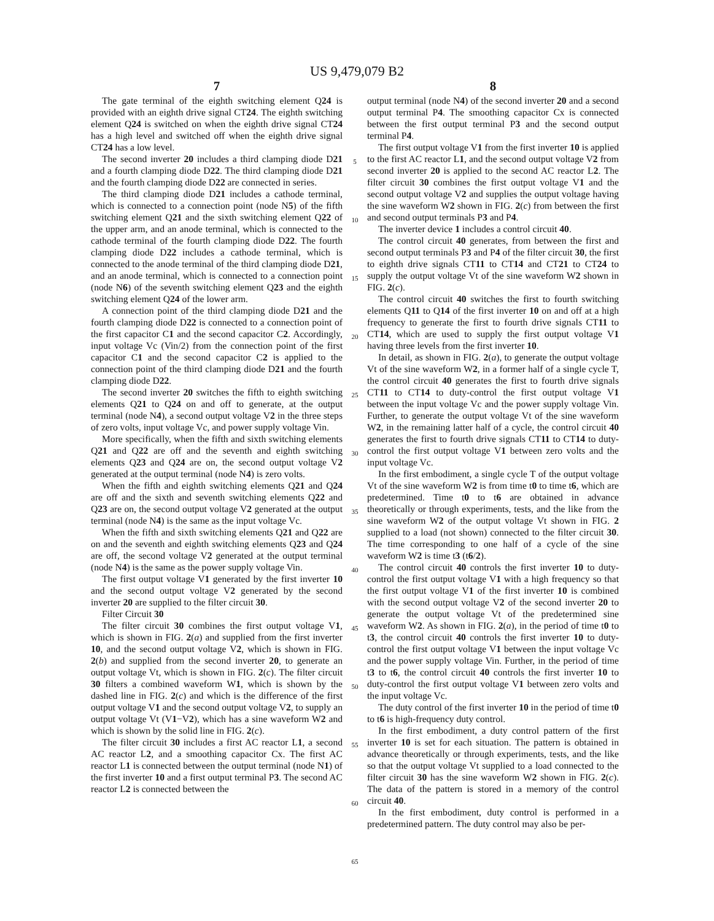US 9,479,079 B2
7
The gate terminal of the eighth switching element Q24 is provided with an eighth drive signal CT24. The eighth switching element Q24 is switched on when the eighth drive signal CT24 has a high level and switched off when the eighth drive signal CT24 has a low level.
The second inverter 20 includes a third clamping diode D21 and a fourth clamping diode D22. The third clamping diode D21 and the fourth clamping diode D22 are connected in series.
The third clamping diode D21 includes a cathode terminal, which is connected to a connection point (node N5) of the fifth switching element Q21 and the sixth switching element Q22 of the upper arm, and an anode terminal, which is connected to the cathode terminal of the fourth clamping diode D22. The fourth clamping diode D22 includes a cathode terminal, which is connected to the anode terminal of the third clamping diode D21, and an anode terminal, which is connected to a connection point (node N6) of the seventh switching element Q23 and the eighth switching element Q24 of the lower arm.
A connection point of the third clamping diode D21 and the fourth clamping diode D22 is connected to a connection point of the first capacitor C1 and the second capacitor C2. Accordingly, input voltage Vc (Vin/2) from the connection point of the first capacitor C1 and the second capacitor C2 is applied to the connection point of the third clamping diode D21 and the fourth clamping diode D22.
The second inverter 20 switches the fifth to eighth switching elements Q21 to Q24 on and off to generate, at the output terminal (node N4), a second output voltage V2 in the three steps of zero volts, input voltage Vc, and power supply voltage Vin.
More specifically, when the fifth and sixth switching elements Q21 and Q22 are off and the seventh and eighth switching elements Q23 and Q24 are on, the second output voltage V2 generated at the output terminal (node N4) is zero volts.
When the fifth and eighth switching elements Q21 and Q24 are off and the sixth and seventh switching elements Q22 and Q23 are on, the second output voltage V2 generated at the output terminal (node N4) is the same as the input voltage Vc.
When the fifth and sixth switching elements Q21 and Q22 are on and the seventh and eighth switching elements Q23 and Q24 are off, the second voltage V2 generated at the output terminal (node N4) is the same as the power supply voltage Vin.
The first output voltage V1 generated by the first inverter 10 and the second output voltage V2 generated by the second inverter 20 are supplied to the filter circuit 30.
Filter Circuit 30
The filter circuit 30 combines the first output voltage V1, which is shown in FIG. 2(a) and supplied from the first inverter 10, and the second output voltage V2, which is shown in FIG. 2(b) and supplied from the second inverter 20, to generate an output voltage Vt, which is shown in FIG. 2(c). The filter circuit 30 filters a combined waveform W1, which is shown by the dashed line in FIG. 2(c) and which is the difference of the first output voltage V1 and the second output voltage V2, to supply an output voltage Vt (V1−V2), which has a sine waveform W2 and which is shown by the solid line in FIG. 2(c).
The filter circuit 30 includes a first AC reactor L1, a second AC reactor L2, and a smoothing capacitor Cx. The first AC reactor L1 is connected between the output terminal (node N1) of the first inverter 10 and a first output terminal P3. The second AC reactor L2 is connected between the
5
10
15
20
25
30
35
40
45
50
55
60
65
8
output terminal (node N4) of the second inverter 20 and a second output terminal P4. The smoothing capacitor Cx is connected between the first output terminal P3 and the second output terminal P4.
The first output voltage V1 from the first inverter 10 is applied to the first AC reactor L1, and the second output voltage V2 from second inverter 20 is applied to the second AC reactor L2. The filter circuit 30 combines the first output voltage V1 and the second output voltage V2 and supplies the output voltage having the sine waveform W2 shown in FIG. 2(c) from between the first and second output terminals P3 and P4.
The inverter device 1 includes a control circuit 40.
The control circuit 40 generates, from between the first and second output terminals P3 and P4 of the filter circuit 30, the first to eighth drive signals CT11 to CT14 and CT21 to CT24 to supply the output voltage Vt of the sine waveform W2 shown in FIG. 2(c).
The control circuit 40 switches the first to fourth switching elements Q11 to Q14 of the first inverter 10 on and off at a high frequency to generate the first to fourth drive signals CT11 to CT14, which are used to supply the first output voltage V1 having three levels from the first inverter 10.
In detail, as shown in FIG. 2(a), to generate the output voltage Vt of the sine waveform W2, in a former half of a single cycle T, the control circuit 40 generates the first to fourth drive signals CT11 to CT14 to duty-control the first output voltage V1 between the input voltage Vc and the power supply voltage Vin. Further, to generate the output voltage Vt of the sine waveform W2, in the remaining latter half of a cycle, the control circuit 40 generates the first to fourth drive signals CT11 to CT14 to duty-control the first output voltage V1 between zero volts and the input voltage Vc.
In the first embodiment, a single cycle T of the output voltage Vt of the sine waveform W2 is from time t0 to time t6, which are predetermined. Time t0 to t6 are obtained in advance theoretically or through experiments, tests, and the like from the sine waveform W2 of the output voltage Vt shown in FIG. 2 supplied to a load (not shown) connected to the filter circuit 30. The time corresponding to one half of a cycle of the sine waveform W2 is time t3 (t6/2).
The control circuit 40 controls the first inverter 10 to duty-control the first output voltage V1 with a high frequency so that the first output voltage V1 of the first inverter 10 is combined with the second output voltage V2 of the second inverter 20 to generate the output voltage Vt of the predetermined sine waveform W2. As shown in FIG. 2(a), in the period of time t0 to t3, the control circuit 40 controls the first inverter 10 to duty-control the first output voltage V1 between the input voltage Vc and the power supply voltage Vin. Further, in the period of time t3 to t6, the control circuit 40 controls the first inverter 10 to duty-control the first output voltage V1 between zero volts and the input voltage Vc.
The duty control of the first inverter 10 in the period of time t0 to t6 is high-frequency duty control.
In the first embodiment, a duty control pattern of the first inverter 10 is set for each situation. The pattern is obtained in advance theoretically or through experiments, tests, and the like so that the output voltage Vt supplied to a load connected to the filter circuit 30 has the sine waveform W2 shown in FIG. 2(c). The data of the pattern is stored in a memory of the control circuit 40.
In the first embodiment, duty control is performed in a predetermined pattern. The duty control may also be per-